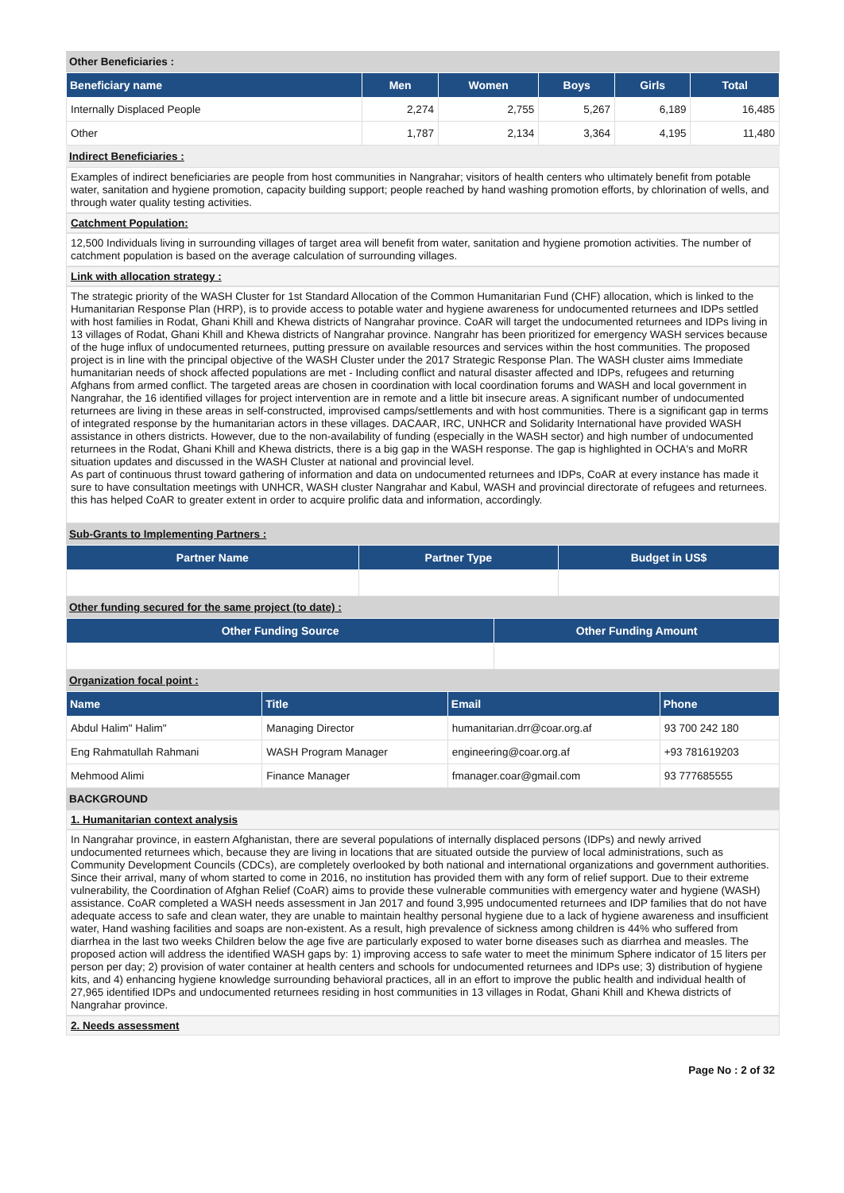Other Beneficiaries :
| Beneficiary name | Men | Women | Boys | Girls | Total |
| --- | --- | --- | --- | --- | --- |
| Internally Displaced People | 2,274 | 2,755 | 5,267 | 6,189 | 16,485 |
| Other | 1,787 | 2,134 | 3,364 | 4,195 | 11,480 |
Indirect Beneficiaries :
Examples of indirect beneficiaries are people from host communities in Nangrahar; visitors of health centers who ultimately benefit from potable water, sanitation and hygiene promotion, capacity building support; people reached by hand washing promotion efforts, by chlorination of wells, and through water quality testing activities.
Catchment Population:
12,500 Individuals living in surrounding villages of target area will benefit from water, sanitation and hygiene promotion activities. The number of catchment population is based on the average calculation of surrounding villages.
Link with allocation strategy :
The strategic priority of the WASH Cluster for 1st Standard Allocation of the Common Humanitarian Fund (CHF) allocation, which is linked to the Humanitarian Response Plan (HRP), is to provide access to potable water and hygiene awareness for undocumented returnees and IDPs settled with host families in Rodat, Ghani Khill and Khewa districts of Nangrahar province. CoAR will target the undocumented returnees and IDPs living in 13 villages of Rodat, Ghani Khill and Khewa districts of Nangrahar province. Nangrahr has been prioritized for emergency WASH services because of the huge influx of undocumented returnees, putting pressure on available resources and services within the host communities. The proposed project is in line with the principal objective of the WASH Cluster under the 2017 Strategic Response Plan. The WASH cluster aims Immediate humanitarian needs of shock affected populations are met - Including conflict and natural disaster affected and IDPs, refugees and returning Afghans from armed conflict. The targeted areas are chosen in coordination with local coordination forums and WASH and local government in Nangrahar, the 16 identified villages for project intervention are in remote and a little bit insecure areas. A significant number of undocumented returnees are living in these areas in self-constructed, improvised camps/settlements and with host communities. There is a significant gap in terms of integrated response by the humanitarian actors in these villages. DACAAR, IRC, UNHCR and Solidarity International have provided WASH assistance in others districts. However, due to the non-availability of funding (especially in the WASH sector) and high number of undocumented returnees in the Rodat, Ghani Khill and Khewa districts, there is a big gap in the WASH response. The gap is highlighted in OCHA's and MoRR situation updates and discussed in the WASH Cluster at national and provincial level.
As part of continuous thrust toward gathering of information and data on undocumented returnees and IDPs, CoAR at every instance has made it sure to have consultation meetings with UNHCR, WASH cluster Nangrahar and Kabul, WASH and provincial directorate of refugees and returnees. this has helped CoAR to greater extent in order to acquire prolific data and information, accordingly.
Sub-Grants to Implementing Partners :
| Partner Name | Partner Type | Budget in US$ |
| --- | --- | --- |
Other funding secured for the same project (to date) :
| Other Funding Source | Other Funding Amount |
| --- | --- |
Organization focal point :
| Name | Title | Email | Phone |
| --- | --- | --- | --- |
| Abdul Halim" Halim" | Managing Director | humanitarian.drr@coar.org.af | 93 700 242 180 |
| Eng Rahmatullah Rahmani | WASH Program Manager | engineering@coar.org.af | +93 781619203 |
| Mehmood Alimi | Finance Manager | fmanager.coar@gmail.com | 93 777685555 |
BACKGROUND
1. Humanitarian context analysis
In Nangrahar province, in eastern Afghanistan, there are several populations of internally displaced persons (IDPs) and newly arrived undocumented returnees which, because they are living in locations that are situated outside the purview of local administrations, such as Community Development Councils (CDCs), are completely overlooked by both national and international organizations and government authorities. Since their arrival, many of whom started to come in 2016, no institution has provided them with any form of relief support. Due to their extreme vulnerability, the Coordination of Afghan Relief (CoAR) aims to provide these vulnerable communities with emergency water and hygiene (WASH) assistance. CoAR completed a WASH needs assessment in Jan 2017 and found 3,995 undocumented returnees and IDP families that do not have adequate access to safe and clean water, they are unable to maintain healthy personal hygiene due to a lack of hygiene awareness and insufficient water, Hand washing facilities and soaps are non-existent. As a result, high prevalence of sickness among children is 44% who suffered from diarrhea in the last two weeks Children below the age five are particularly exposed to water borne diseases such as diarrhea and measles. The proposed action will address the identified WASH gaps by: 1) improving access to safe water to meet the minimum Sphere indicator of 15 liters per person per day; 2) provision of water container at health centers and schools for undocumented returnees and IDPs use; 3) distribution of hygiene kits, and 4) enhancing hygiene knowledge surrounding behavioral practices, all in an effort to improve the public health and individual health of 27,965 identified IDPs and undocumented returnees residing in host communities in 13 villages in Rodat, Ghani Khill and Khewa districts of Nangrahar province.
2. Needs assessment
Page No : 2 of 32